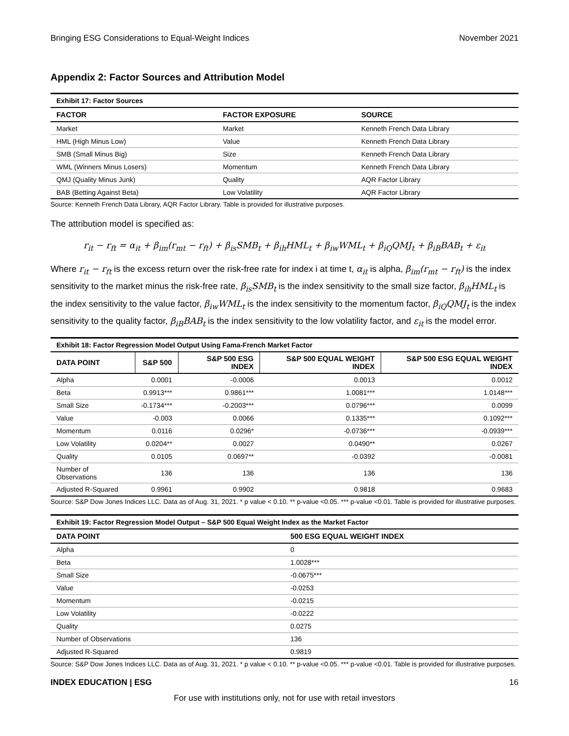Bringing ESG Considerations to Equal-Weight Indices November 2021
Appendix 2: Factor Sources and Attribution Model
Exhibit 17: Factor Sources
| FACTOR | FACTOR EXPOSURE | SOURCE |
| --- | --- | --- |
| Market | Market | Kenneth French Data Library |
| HML (High Minus Low) | Value | Kenneth French Data Library |
| SMB (Small Minus Big) | Size | Kenneth French Data Library |
| WML (Winners Minus Losers) | Momentum | Kenneth French Data Library |
| QMJ (Quality Minus Junk) | Quality | AQR Factor Library |
| BAB (Betting Against Beta) | Low Volatility | AQR Factor Library |
Source: Kenneth French Data Library, AQR Factor Library. Table is provided for illustrative purposes.
The attribution model is specified as:
r<sub>it</sub> − r<sub>ft</sub> = α<sub>it</sub> + β<sub>im</sub>(r<sub>mt</sub> − r<sub>ft</sub>) + β<sub>is</sub>SMB<sub>t</sub> + β<sub>ih</sub>HML<sub>t</sub> + β<sub>iw</sub>WML<sub>t</sub> + β<sub>iQ</sub>QMJ<sub>t</sub> + β<sub>iB</sub>BAB<sub>t</sub> + ε<sub>it</sub>
Where r<sub>it</sub> − r<sub>ft</sub> is the excess return over the risk-free rate for index i at time t, α<sub>it</sub> is alpha, β<sub>im</sub>(r<sub>mt</sub> − r<sub>ft</sub>) is the index sensitivity to the market minus the risk-free rate, β<sub>is</sub>SMB<sub>t</sub> is the index sensitivity to the small size factor, β<sub>ih</sub>HML<sub>t</sub> is the index sensitivity to the value factor, β<sub>iw</sub>WML<sub>t</sub> is the index sensitivity to the momentum factor, β<sub>iQ</sub>QMJ<sub>t</sub> is the index sensitivity to the quality factor, β<sub>iB</sub>BAB<sub>t</sub> is the index sensitivity to the low volatility factor, and ε<sub>it</sub> is the model error.
Exhibit 18: Factor Regression Model Output Using Fama-French Market Factor
| DATA POINT | S&P 500 | S&P 500 ESG INDEX | S&P 500 EQUAL WEIGHT INDEX | S&P 500 ESG EQUAL WEIGHT INDEX |
| --- | --- | --- | --- | --- |
| Alpha | 0.0001 | -0.0006 | 0.0013 | 0.0012 |
| Beta | 0.9913*** | 0.9861*** | 1.0081*** | 1.0148*** |
| Small Size | -0.1734*** | -0.2003*** | 0.0796*** | 0.0099 |
| Value | -0.003 | 0.0066 | 0.1335*** | 0.1092*** |
| Momentum | 0.0116 | 0.0296* | -0.0736*** | -0.0939*** |
| Low Volatility | 0.0204** | 0.0027 | 0.0490** | 0.0267 |
| Quality | 0.0105 | 0.0697** | -0.0392 | -0.0081 |
| Number of Observations | 136 | 136 | 136 | 136 |
| Adjusted R-Squared | 0.9961 | 0.9902 | 0.9818 | 0.9683 |
Source: S&P Dow Jones Indices LLC. Data as of Aug. 31, 2021. * p value < 0.10. ** p-value <0.05. *** p-value <0.01. Table is provided for illustrative purposes.
Exhibit 19: Factor Regression Model Output – S&P 500 Equal Weight Index as the Market Factor
| DATA POINT | 500 ESG EQUAL WEIGHT INDEX |
| --- | --- |
| Alpha | 0 |
| Beta | 1.0028*** |
| Small Size | -0.0675*** |
| Value | -0.0253 |
| Momentum | -0.0215 |
| Low Volatility | -0.0222 |
| Quality | 0.0275 |
| Number of Observations | 136 |
| Adjusted R-Squared | 0.9819 |
Source: S&P Dow Jones Indices LLC. Data as of Aug. 31, 2021. * p value < 0.10. ** p-value <0.05. *** p-value <0.01. Table is provided for illustrative purposes.
INDEX EDUCATION | ESG 16
For use with institutions only, not for use with retail investors